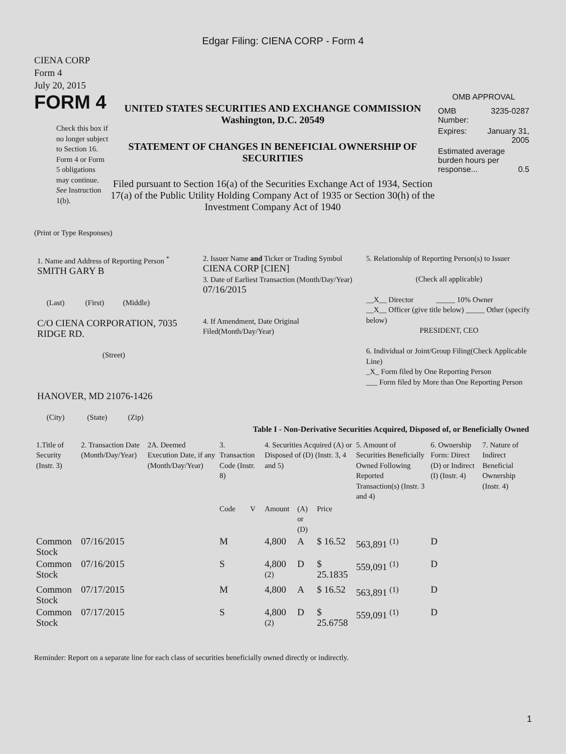Edgar Filing: CIENA CORP - Form 4
CIENA CORP
Form 4
July 20, 2015
FORM 4
Check this box if no longer subject to Section 16. Form 4 or Form 5 obligations may continue. See Instruction 1(b).
UNITED STATES SECURITIES AND EXCHANGE COMMISSION
Washington, D.C. 20549
STATEMENT OF CHANGES IN BENEFICIAL OWNERSHIP OF SECURITIES
Filed pursuant to Section 16(a) of the Securities Exchange Act of 1934, Section 17(a) of the Public Utility Holding Company Act of 1935 or Section 30(h) of the Investment Company Act of 1940
OMB APPROVAL
| OMB Number: | 3235-0287 |
| Expires: | January 31, 2005 |
| Estimated average burden hours per response... 0.5 | |
(Print or Type Responses)
1. Name and Address of Reporting Person <sup>*</sup>
SMITH GARY B
(Last) (First) (Middle)
C/O CIENA CORPORATION, 7035 RIDGE RD.
(Street)
HANOVER, MD 21076-1426
(City) (State) (Zip)
2. Issuer Name and Ticker or Trading Symbol
CIENA CORP [CIEN]
3. Date of Earliest Transaction (Month/Day/Year)
07/16/2015
4. If Amendment, Date Original Filed(Month/Day/Year)
5. Relationship of Reporting Person(s) to Issuer
(Check all applicable)
__X__ Director _____ 10% Owner
__X__ Officer (give title below) _____ Other (specify below)
PRESIDENT, CEO
6. Individual or Joint/Group Filing(Check Applicable Line)
_X_ Form filed by One Reporting Person
___ Form filed by More than One Reporting Person
Table I - Non-Derivative Securities Acquired, Disposed of, or Beneficially Owned
| 1.Title of Security (Instr. 3) | 2. Transaction Date (Month/Day/Year) | 2A. Deemed Execution Date, if any (Month/Day/Year) | 3. Transaction Code (Instr. 8) | | 4. Securities Acquired (A) or Disposed of (D) (Instr. 3, 4 and 5) | | | 5. Amount of Securities Beneficially Owned Following Reported Transaction(s) (Instr. 3 and 4) | 6. Ownership Form: Direct (D) or Indirect (I) (Instr. 4) | 7. Nature of Indirect Beneficial Ownership (Instr. 4) |
| --- | --- | --- | --- | --- | --- | --- | --- | --- | --- | --- |
| | | | Code | V | Amount | (A) or (D) | Price | | | |
| Common Stock | 07/16/2015 | | M | | 4,800 | A | $ 16.52 | 563,891 <sup>(1)</sup> | D | |
| Common Stock | 07/16/2015 | | S | | 4,800 <sup>(2)</sup> | D | $ 25.1835 | 559,091 <sup>(1)</sup> | D | |
| Common Stock | 07/17/2015 | | M | | 4,800 | A | $ 16.52 | 563,891 <sup>(1)</sup> | D | |
| Common Stock | 07/17/2015 | | S | | 4,800 <sup>(2)</sup> | D | $ 25.6758 | 559,091 <sup>(1)</sup> | D | |
Reminder: Report on a separate line for each class of securities beneficially owned directly or indirectly.
1